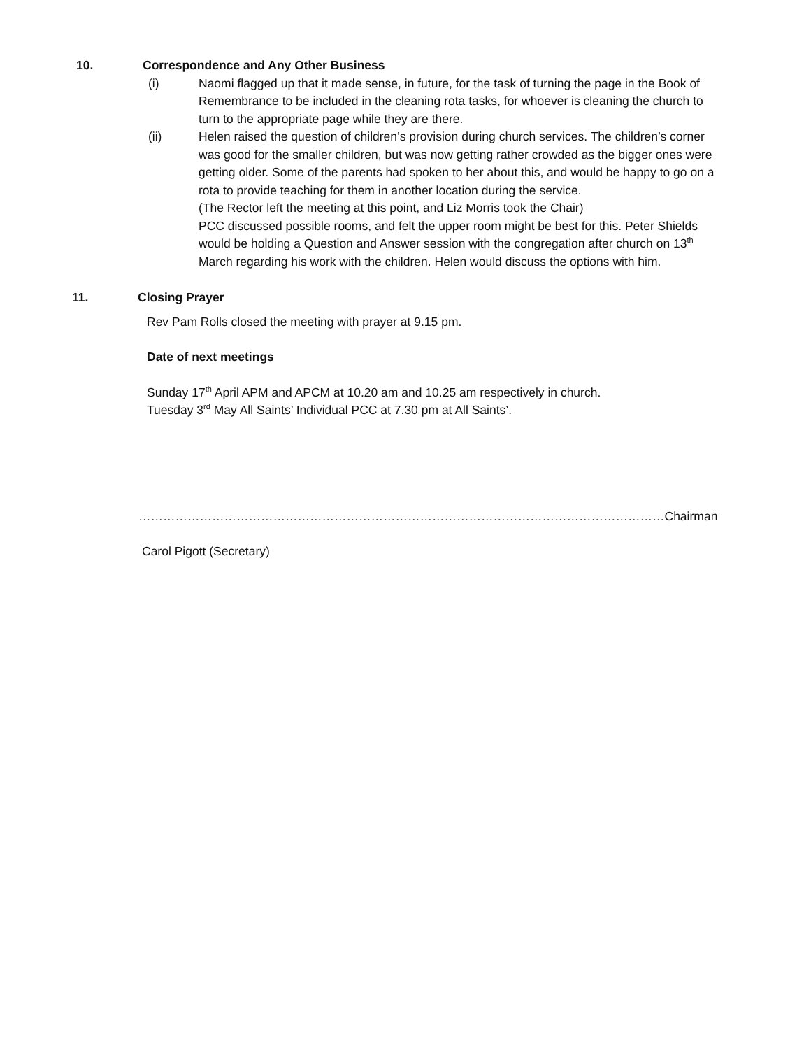10. Correspondence and Any Other Business
(i) Naomi flagged up that it made sense, in future, for the task of turning the page in the Book of Remembrance to be included in the cleaning rota tasks, for whoever is cleaning the church to turn to the appropriate page while they are there.
(ii) Helen raised the question of children’s provision during church services. The children’s corner was good for the smaller children, but was now getting rather crowded as the bigger ones were getting older. Some of the parents had spoken to her about this, and would be happy to go on a rota to provide teaching for them in another location during the service.
(The Rector left the meeting at this point, and Liz Morris took the Chair)
PCC discussed possible rooms, and felt the upper room might be best for this. Peter Shields would be holding a Question and Answer session with the congregation after church on 13<sup>th</sup> March regarding his work with the children. Helen would discuss the options with him.
11. Closing Prayer
Rev Pam Rolls closed the meeting with prayer at 9.15 pm.
Date of next meetings
Sunday 17<sup>th</sup> April APM and APCM at 10.20 am and 10.25 am respectively in church.
Tuesday 3<sup>rd</sup> May All Saints’ Individual PCC at 7.30 pm at All Saints’.
…………………………………………………………………………………………………………………Chairman
Carol Pigott (Secretary)